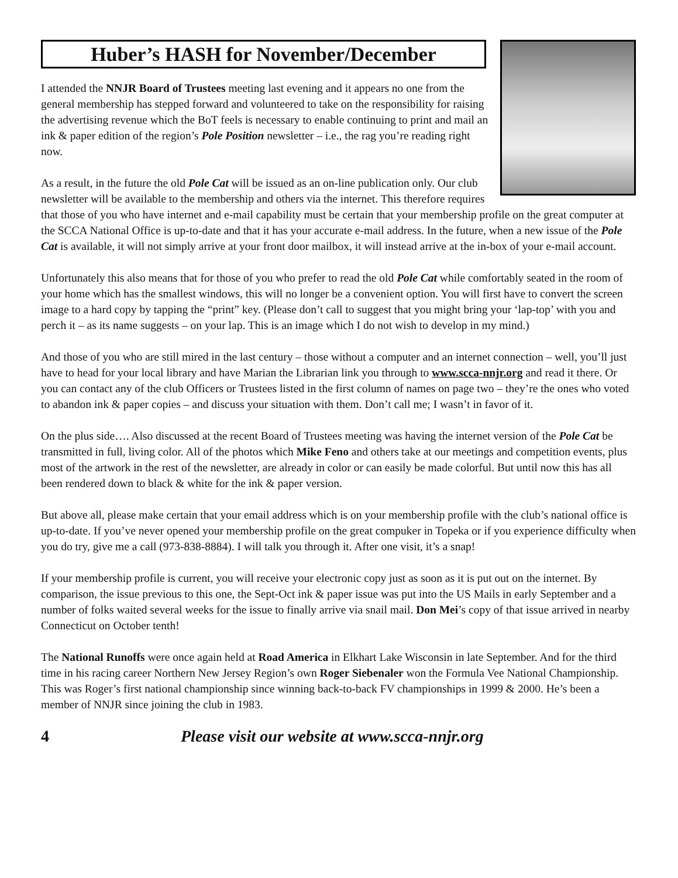Huber’s HASH for November/December
I attended the NNJR Board of Trustees meeting last evening and it appears no one from the general membership has stepped forward and volunteered to take on the responsibility for raising the advertising revenue which the BoT feels is necessary to enable continuing to print and mail an ink & paper edition of the region’s Pole Position newsletter – i.e., the rag you’re reading right now.
As a result, in the future the old Pole Cat will be issued as an on-line publication only. Our club newsletter will be available to the membership and others via the internet. This therefore requires that those of you who have internet and e-mail capability must be certain that your membership profile on the great computer at the SCCA National Office is up-to-date and that it has your accurate e-mail address. In the future, when a new issue of the Pole Cat is available, it will not simply arrive at your front door mailbox, it will instead arrive at the in-box of your e-mail account.
Unfortunately this also means that for those of you who prefer to read the old Pole Cat while comfortably seated in the room of your home which has the smallest windows, this will no longer be a convenient option. You will first have to convert the screen image to a hard copy by tapping the “print” key. (Please don’t call to suggest that you might bring your ‘lap-top’ with you and perch it – as its name suggests – on your lap. This is an image which I do not wish to develop in my mind.)
And those of you who are still mired in the last century – those without a computer and an internet connection – well, you’ll just have to head for your local library and have Marian the Librarian link you through to www.scca-nnjr.org and read it there. Or you can contact any of the club Officers or Trustees listed in the first column of names on page two – they’re the ones who voted to abandon ink & paper copies – and discuss your situation with them. Don’t call me; I wasn’t in favor of it.
On the plus side…. Also discussed at the recent Board of Trustees meeting was having the internet version of the Pole Cat be transmitted in full, living color. All of the photos which Mike Feno and others take at our meetings and competition events, plus most of the artwork in the rest of the newsletter, are already in color or can easily be made colorful. But until now this has all been rendered down to black & white for the ink & paper version.
But above all, please make certain that your email address which is on your membership profile with the club’s national office is up-to-date. If you’ve never opened your membership profile on the great compuker in Topeka or if you experience difficulty when you do try, give me a call (973-838-8884). I will talk you through it. After one visit, it’s a snap!
If your membership profile is current, you will receive your electronic copy just as soon as it is put out on the internet. By comparison, the issue previous to this one, the Sept-Oct ink & paper issue was put into the US Mails in early September and a number of folks waited several weeks for the issue to finally arrive via snail mail. Don Mei’s copy of that issue arrived in nearby Connecticut on October tenth!
The National Runoffs were once again held at Road America in Elkhart Lake Wisconsin in late September. And for the third time in his racing career Northern New Jersey Region’s own Roger Siebenaler won the Formula Vee National Championship. This was Roger’s first national championship since winning back-to-back FV championships in 1999 & 2000. He’s been a member of NNJR since joining the club in 1983.
4 Please visit our website at www.scca-nnjr.org